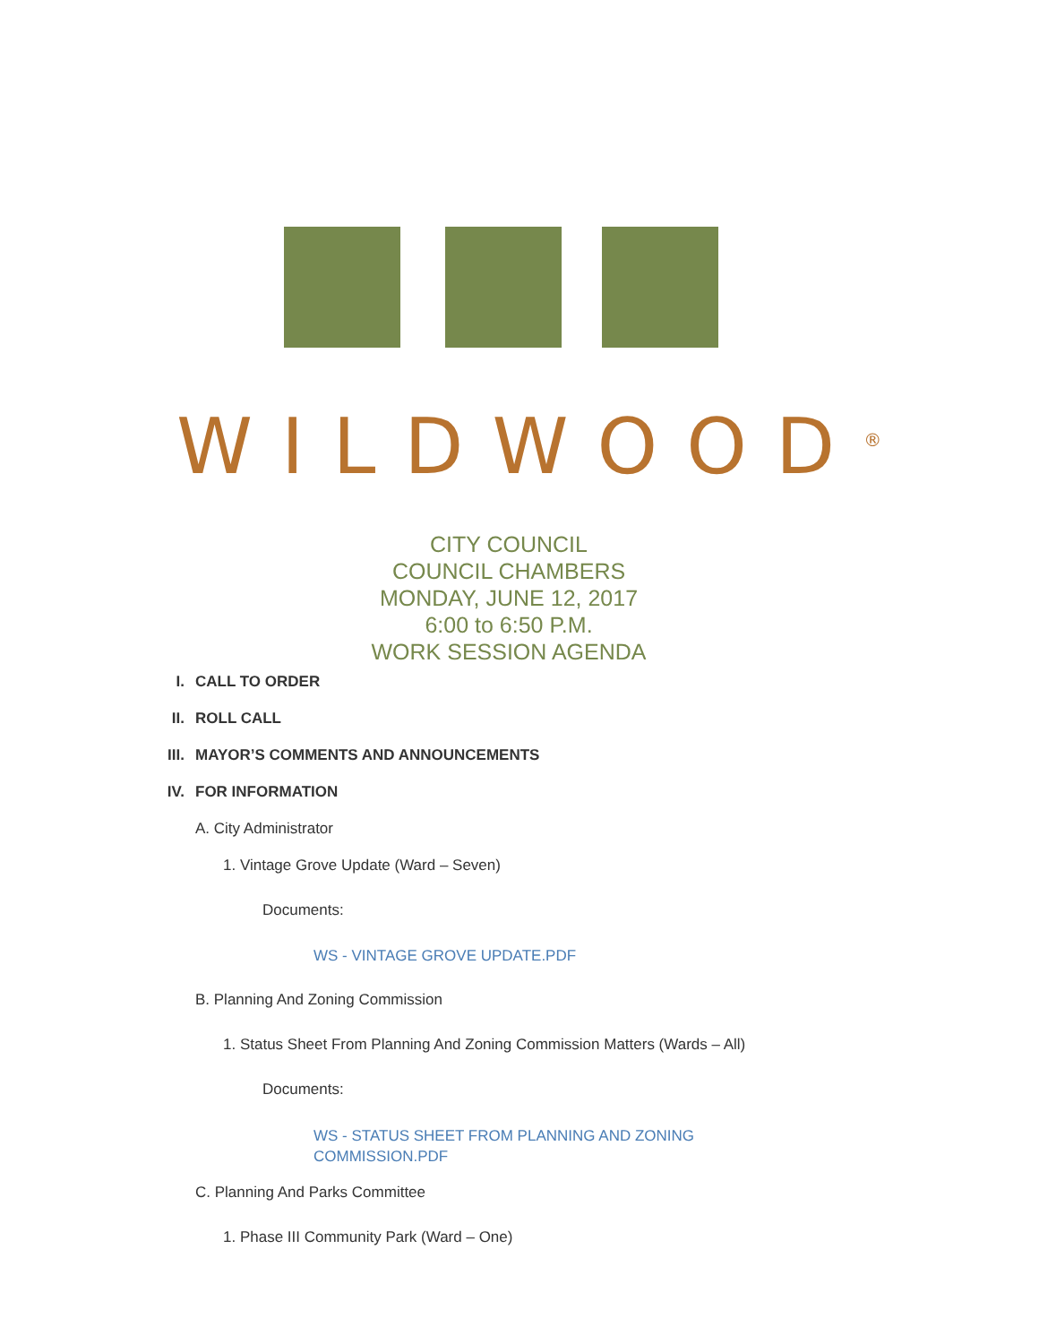WILDWOOD<sup>®</sup>
CITY COUNCIL
COUNCIL CHAMBERS
MONDAY, JUNE 12, 2017
6:00 to 6:50 P.M.
WORK SESSION AGENDA
I. CALL TO ORDER
II. ROLL CALL
III. MAYOR’S COMMENTS AND ANNOUNCEMENTS
IV. FOR INFORMATION
A. City Administrator
1. Vintage Grove Update (Ward – Seven)
Documents:
WS - VINTAGE GROVE UPDATE.PDF
B. Planning And Zoning Commission
1. Status Sheet From Planning And Zoning Commission Matters (Wards – All)
Documents:
WS - STATUS SHEET FROM PLANNING AND ZONING
COMMISSION.PDF
C. Planning And Parks Committee
1. Phase III Community Park (Ward – One)